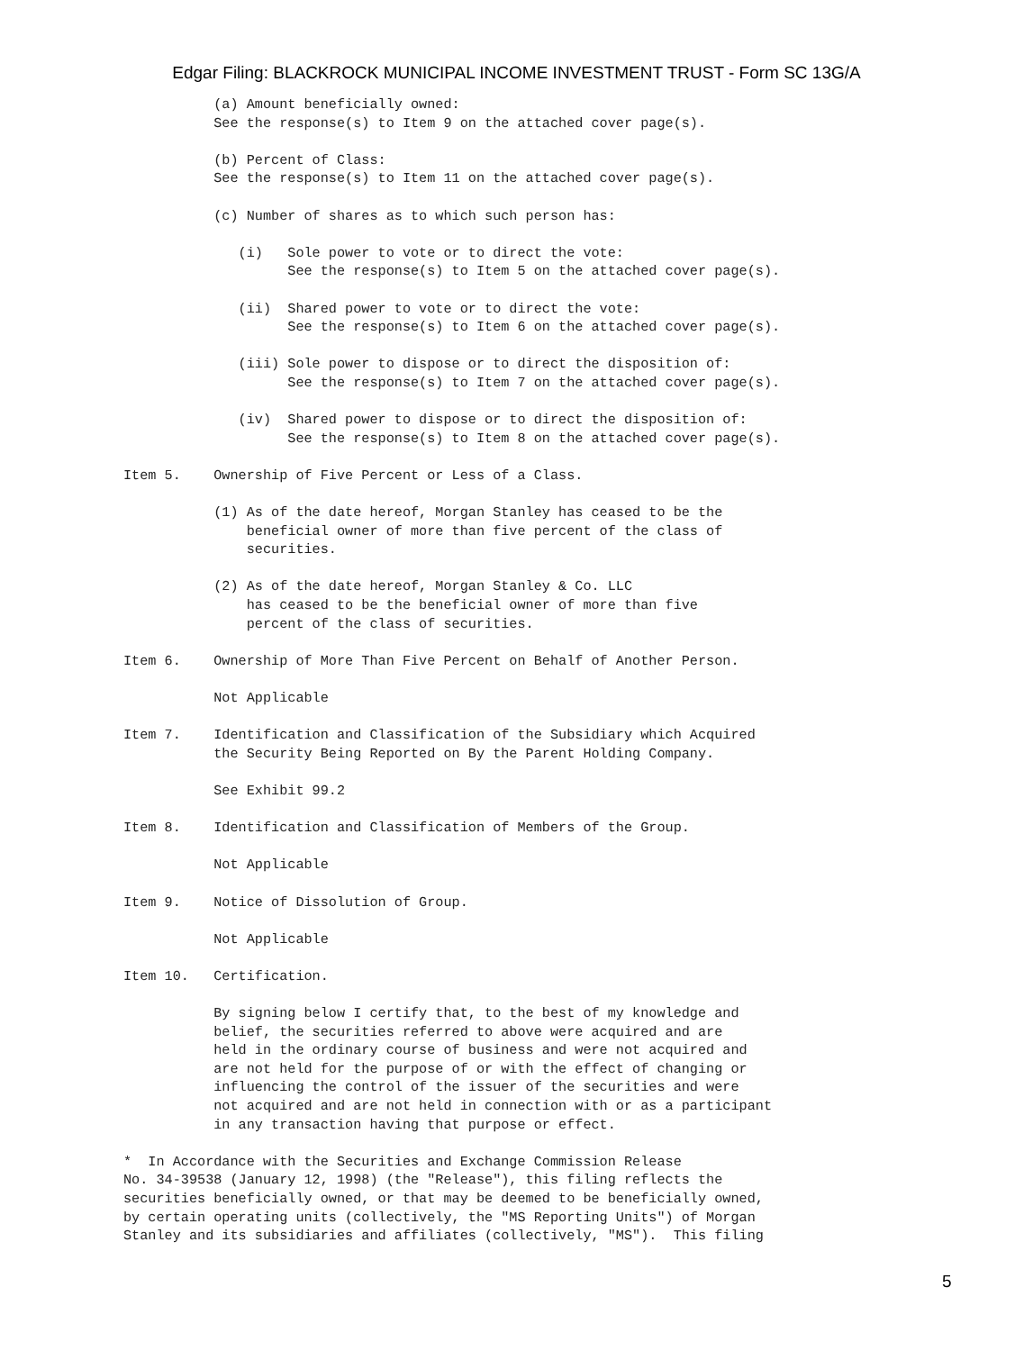Edgar Filing: BLACKROCK MUNICIPAL INCOME INVESTMENT TRUST - Form SC 13G/A
           (a) Amount beneficially owned:
           See the response(s) to Item 9 on the attached cover page(s).

           (b) Percent of Class:
           See the response(s) to Item 11 on the attached cover page(s).

           (c) Number of shares as to which such person has:

              (i)   Sole power to vote or to direct the vote:
                    See the response(s) to Item 5 on the attached cover page(s).

              (ii)  Shared power to vote or to direct the vote:
                    See the response(s) to Item 6 on the attached cover page(s).

              (iii) Sole power to dispose or to direct the disposition of:
                    See the response(s) to Item 7 on the attached cover page(s).

              (iv)  Shared power to dispose or to direct the disposition of:
                    See the response(s) to Item 8 on the attached cover page(s).

Item 5.    Ownership of Five Percent or Less of a Class.

           (1) As of the date hereof, Morgan Stanley has ceased to be the
               beneficial owner of more than five percent of the class of
               securities.

           (2) As of the date hereof, Morgan Stanley & Co. LLC
               has ceased to be the beneficial owner of more than five
               percent of the class of securities.

Item 6.    Ownership of More Than Five Percent on Behalf of Another Person.

           Not Applicable

Item 7.    Identification and Classification of the Subsidiary which Acquired
           the Security Being Reported on By the Parent Holding Company.

           See Exhibit 99.2

Item 8.    Identification and Classification of Members of the Group.

           Not Applicable

Item 9.    Notice of Dissolution of Group.

           Not Applicable

Item 10.   Certification.

           By signing below I certify that, to the best of my knowledge and
           belief, the securities referred to above were acquired and are
           held in the ordinary course of business and were not acquired and
           are not held for the purpose of or with the effect of changing or
           influencing the control of the issuer of the securities and were
           not acquired and are not held in connection with or as a participant
           in any transaction having that purpose or effect.

*  In Accordance with the Securities and Exchange Commission Release
No. 34-39538 (January 12, 1998) (the "Release"), this filing reflects the
securities beneficially owned, or that may be deemed to be beneficially owned,
by certain operating units (collectively, the "MS Reporting Units") of Morgan
Stanley and its subsidiaries and affiliates (collectively, "MS").  This filing
5